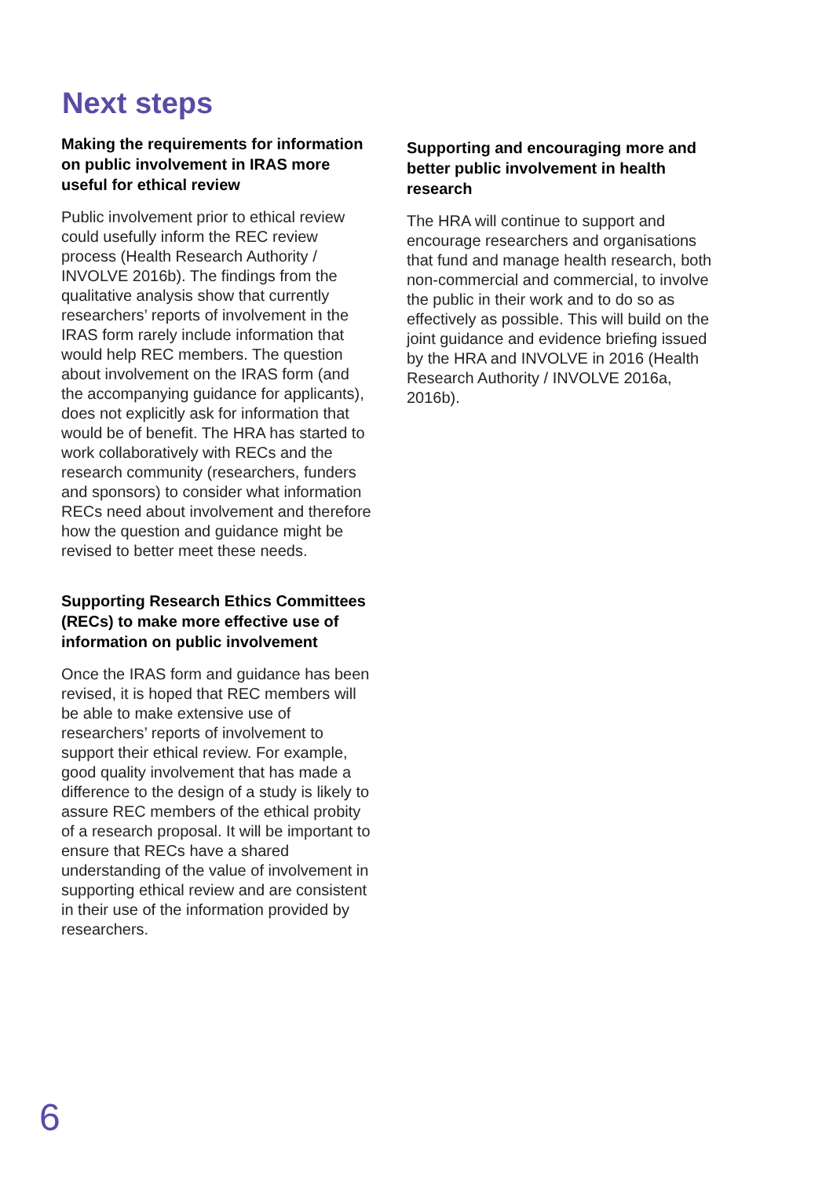Next steps
Making the requirements for information on public involvement in IRAS more useful for ethical review
Public involvement prior to ethical review could usefully inform the REC review process (Health Research Authority / INVOLVE 2016b). The findings from the qualitative analysis show that currently researchers’ reports of involvement in the IRAS form rarely include information that would help REC members. The question about involvement on the IRAS form (and the accompanying guidance for applicants), does not explicitly ask for information that would be of benefit. The HRA has started to work collaboratively with RECs and the research community (researchers, funders and sponsors) to consider what information RECs need about involvement and therefore how the question and guidance might be revised to better meet these needs.
Supporting Research Ethics Committees (RECs) to make more effective use of information on public involvement
Once the IRAS form and guidance has been revised, it is hoped that REC members will be able to make extensive use of researchers’ reports of involvement to support their ethical review. For example, good quality involvement that has made a difference to the design of a study is likely to assure REC members of the ethical probity of a research proposal. It will be important to ensure that RECs have a shared understanding of the value of involvement in supporting ethical review and are consistent in their use of the information provided by researchers.
Supporting and encouraging more and better public involvement in health research
The HRA will continue to support and encourage researchers and organisations that fund and manage health research, both non-commercial and commercial, to involve the public in their work and to do so as effectively as possible. This will build on the joint guidance and evidence briefing issued by the HRA and INVOLVE in 2016 (Health Research Authority / INVOLVE 2016a, 2016b).
6